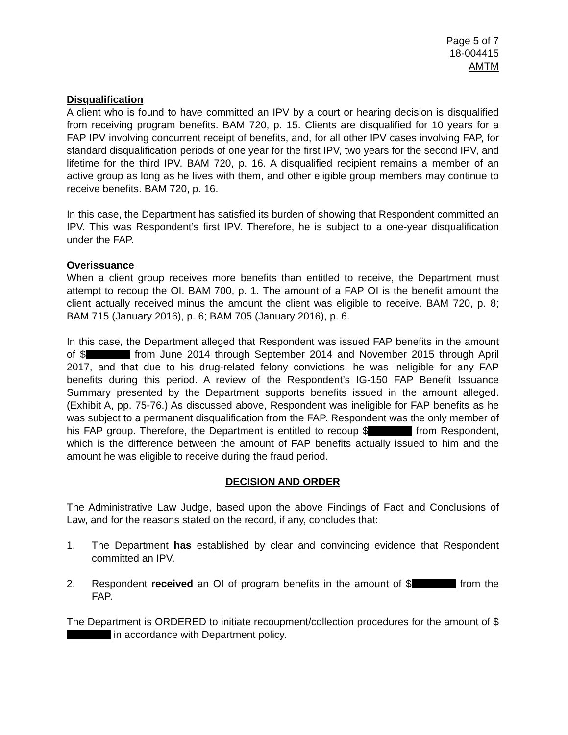Page 5 of 7
18-004415
AMTM
Disqualification
A client who is found to have committed an IPV by a court or hearing decision is disqualified from receiving program benefits. BAM 720, p. 15. Clients are disqualified for 10 years for a FAP IPV involving concurrent receipt of benefits, and, for all other IPV cases involving FAP, for standard disqualification periods of one year for the first IPV, two years for the second IPV, and lifetime for the third IPV. BAM 720, p. 16. A disqualified recipient remains a member of an active group as long as he lives with them, and other eligible group members may continue to receive benefits. BAM 720, p. 16.
In this case, the Department has satisfied its burden of showing that Respondent committed an IPV. This was Respondent’s first IPV. Therefore, he is subject to a one-year disqualification under the FAP.
Overissuance
When a client group receives more benefits than entitled to receive, the Department must attempt to recoup the OI. BAM 700, p. 1. The amount of a FAP OI is the benefit amount the client actually received minus the amount the client was eligible to receive. BAM 720, p. 8; BAM 715 (January 2016), p. 6; BAM 705 (January 2016), p. 6.
In this case, the Department alleged that Respondent was issued FAP benefits in the amount of $ from June 2014 through September 2014 and November 2015 through April 2017, and that due to his drug-related felony convictions, he was ineligible for any FAP benefits during this period. A review of the Respondent’s IG-150 FAP Benefit Issuance Summary presented by the Department supports benefits issued in the amount alleged. (Exhibit A, pp. 75-76.) As discussed above, Respondent was ineligible for FAP benefits as he was subject to a permanent disqualification from the FAP. Respondent was the only member of his FAP group. Therefore, the Department is entitled to recoup $ from Respondent, which is the difference between the amount of FAP benefits actually issued to him and the amount he was eligible to receive during the fraud period.
DECISION AND ORDER
The Administrative Law Judge, based upon the above Findings of Fact and Conclusions of Law, and for the reasons stated on the record, if any, concludes that:
1. The Department has established by clear and convincing evidence that Respondent committed an IPV.
2. Respondent received an OI of program benefits in the amount of $ from the FAP.
The Department is ORDERED to initiate recoupment/collection procedures for the amount of $ in accordance with Department policy.